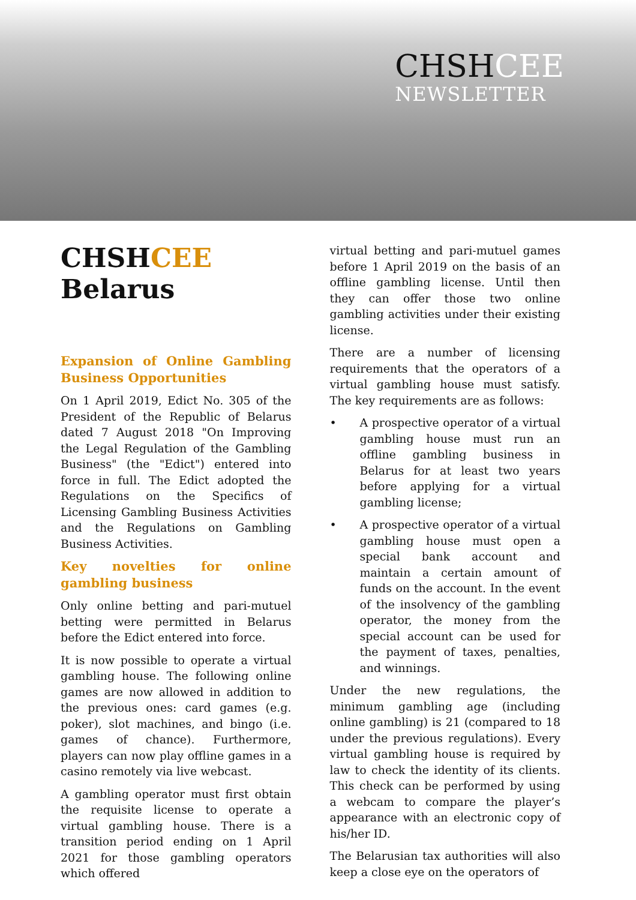CHSHCEE
NEWSLETTER
CHSHCEE
Belarus
Expansion of Online Gambling Business Opportunities
On 1 April 2019, Edict No. 305 of the President of the Republic of Belarus dated 7 August 2018 "On Improving the Legal Regulation of the Gambling Business" (the "Edict") entered into force in full. The Edict adopted the Regulations on the Specifics of Licensing Gambling Business Activities and the Regulations on Gambling Business Activities.
Key novelties for online gambling business
Only online betting and pari-mutuel betting were permitted in Belarus before the Edict entered into force.
It is now possible to operate a virtual gambling house. The following online games are now allowed in addition to the previous ones: card games (e.g. poker), slot machines, and bingo (i.e. games of chance). Furthermore, players can now play offline games in a casino remotely via live webcast.
A gambling operator must first obtain the requisite license to operate a virtual gambling house. There is a transition period ending on 1 April 2021 for those gambling operators which offered
virtual betting and pari-mutuel games before 1 April 2019 on the basis of an offline gambling license. Until then they can offer those two online gambling activities under their existing license.
There are a number of licensing requirements that the operators of a virtual gambling house must satisfy. The key requirements are as follows:
• A prospective operator of a virtual gambling house must run an offline gambling business in Belarus for at least two years before applying for a virtual gambling license;
• A prospective operator of a virtual gambling house must open a special bank account and maintain a certain amount of funds on the account. In the event of the insolvency of the gambling operator, the money from the special account can be used for the payment of taxes, penalties, and winnings.
Under the new regulations, the minimum gambling age (including online gambling) is 21 (compared to 18 under the previous regulations). Every virtual gambling house is required by law to check the identity of its clients. This check can be performed by using a webcam to compare the player’s appearance with an electronic copy of his/her ID.
The Belarusian tax authorities will also keep a close eye on the operators of